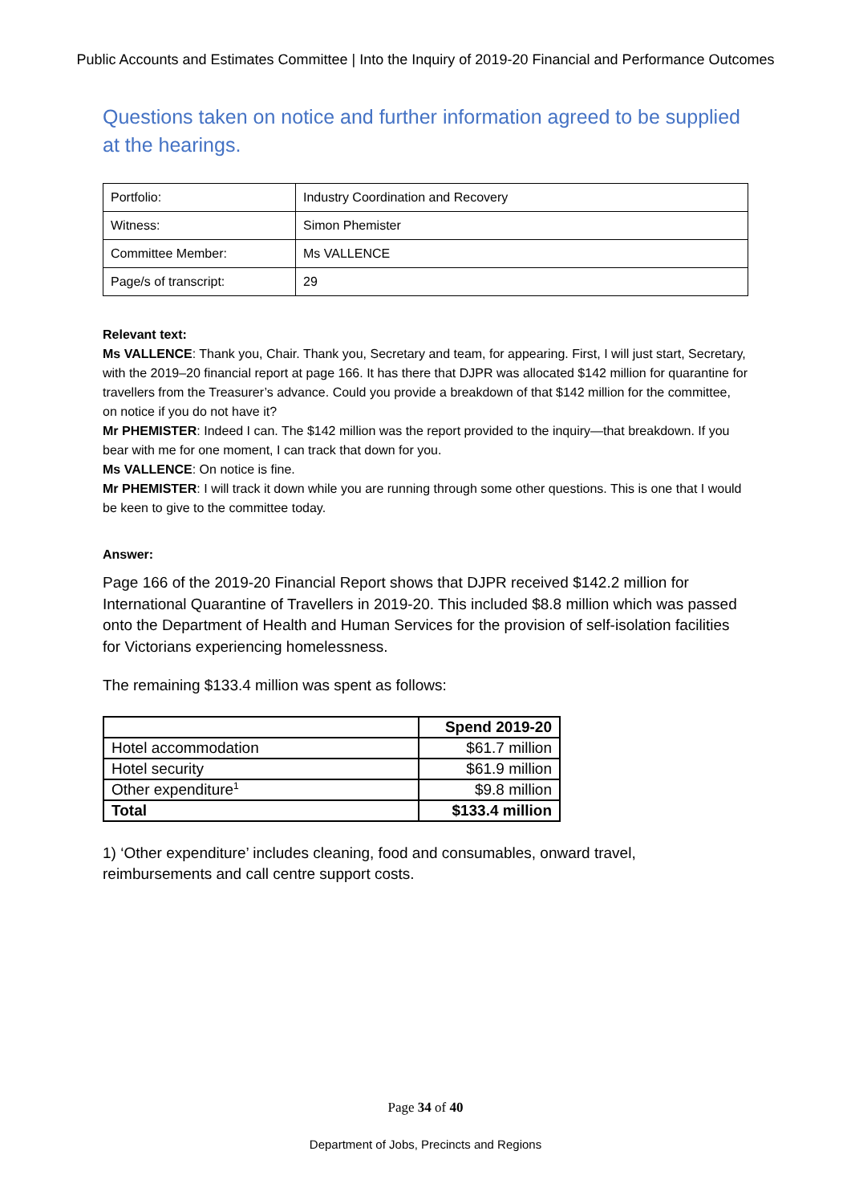Public Accounts and Estimates Committee | Into the Inquiry of 2019-20 Financial and Performance Outcomes
Questions taken on notice and further information agreed to be supplied at the hearings.
| Portfolio: | Industry Coordination and Recovery |
| Witness: | Simon Phemister |
| Committee Member: | Ms VALLENCE |
| Page/s of transcript: | 29 |
Relevant text:
Ms VALLENCE: Thank you, Chair. Thank you, Secretary and team, for appearing. First, I will just start, Secretary, with the 2019–20 financial report at page 166. It has there that DJPR was allocated $142 million for quarantine for travellers from the Treasurer’s advance. Could you provide a breakdown of that $142 million for the committee, on notice if you do not have it?
Mr PHEMISTER: Indeed I can. The $142 million was the report provided to the inquiry—that breakdown. If you bear with me for one moment, I can track that down for you.
Ms VALLENCE: On notice is fine.
Mr PHEMISTER: I will track it down while you are running through some other questions. This is one that I would be keen to give to the committee today.
Answer:
Page 166 of the 2019-20 Financial Report shows that DJPR received $142.2 million for International Quarantine of Travellers in 2019-20. This included $8.8 million which was passed onto the Department of Health and Human Services for the provision of self-isolation facilities for Victorians experiencing homelessness.
The remaining $133.4 million was spent as follows:
| | Spend 2019-20 |
| --- | --- |
| Hotel accommodation | $61.7 million |
| Hotel security | $61.9 million |
| Other expenditure<sup>1</sup> | $9.8 million |
| Total | $133.4 million |
1) ‘Other expenditure’ includes cleaning, food and consumables, onward travel, reimbursements and call centre support costs.
Page 34 of 40
Department of Jobs, Precincts and Regions